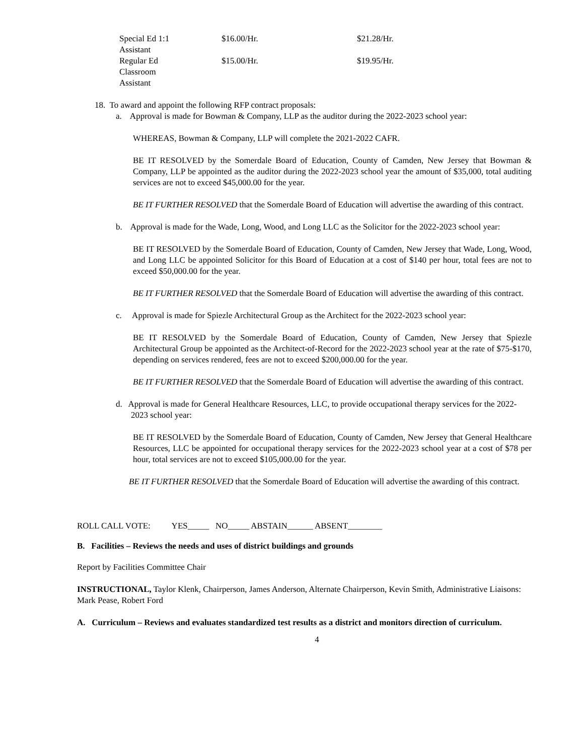| Special Ed 1:1 Assistant | $16.00/Hr. | $21.28/Hr. |
| Regular Ed Classroom Assistant | $15.00/Hr. | $19.95/Hr. |
18. To award and appoint the following RFP contract proposals:
a. Approval is made for Bowman & Company, LLP as the auditor during the 2022-2023 school year:
WHEREAS, Bowman & Company, LLP will complete the 2021-2022 CAFR.
BE IT RESOLVED by the Somerdale Board of Education, County of Camden, New Jersey that Bowman & Company, LLP be appointed as the auditor during the 2022-2023 school year the amount of $35,000, total auditing services are not to exceed $45,000.00 for the year.
BE IT FURTHER RESOLVED that the Somerdale Board of Education will advertise the awarding of this contract.
b. Approval is made for the Wade, Long, Wood, and Long LLC as the Solicitor for the 2022-2023 school year:
BE IT RESOLVED by the Somerdale Board of Education, County of Camden, New Jersey that Wade, Long, Wood, and Long LLC be appointed Solicitor for this Board of Education at a cost of $140 per hour, total fees are not to exceed $50,000.00 for the year.
BE IT FURTHER RESOLVED that the Somerdale Board of Education will advertise the awarding of this contract.
c. Approval is made for Spiezle Architectural Group as the Architect for the 2022-2023 school year:
BE IT RESOLVED by the Somerdale Board of Education, County of Camden, New Jersey that Spiezle Architectural Group be appointed as the Architect-of-Record for the 2022-2023 school year at the rate of $75-$170, depending on services rendered, fees are not to exceed $200,000.00 for the year.
BE IT FURTHER RESOLVED that the Somerdale Board of Education will advertise the awarding of this contract.
d. Approval is made for General Healthcare Resources, LLC, to provide occupational therapy services for the 2022-2023 school year:
BE IT RESOLVED by the Somerdale Board of Education, County of Camden, New Jersey that General Healthcare Resources, LLC be appointed for occupational therapy services for the 2022-2023 school year at a cost of $78 per hour, total services are not to exceed $105,000.00 for the year.
BE IT FURTHER RESOLVED that the Somerdale Board of Education will advertise the awarding of this contract.
ROLL CALL VOTE: YES_____ NO_____ ABSTAIN______ ABSENT________
B. Facilities – Reviews the needs and uses of district buildings and grounds
Report by Facilities Committee Chair
INSTRUCTIONAL, Taylor Klenk, Chairperson, James Anderson, Alternate Chairperson, Kevin Smith, Administrative Liaisons: Mark Pease, Robert Ford
A. Curriculum – Reviews and evaluates standardized test results as a district and monitors direction of curriculum.
4